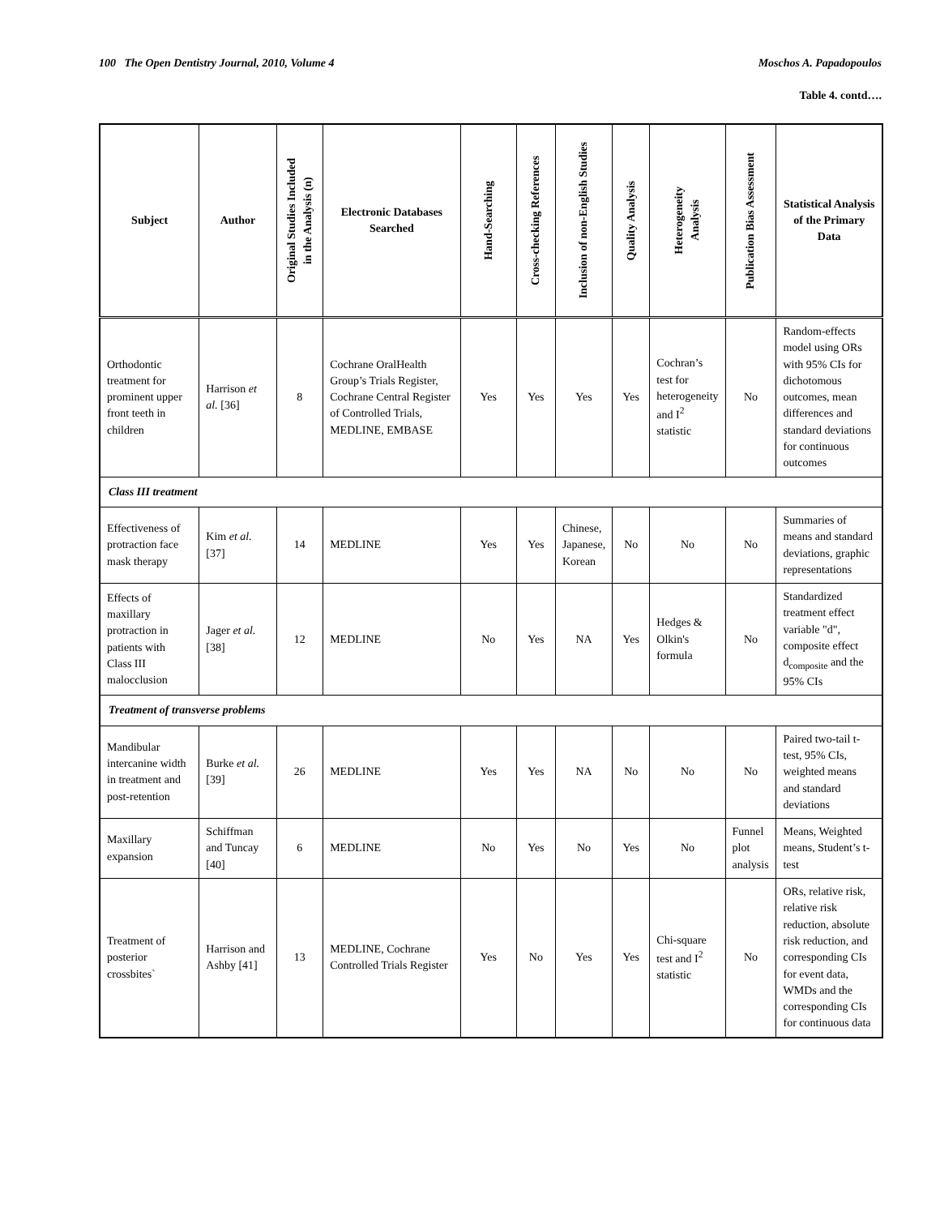100 The Open Dentistry Journal, 2010, Volume 4 Moschos A. Papadopoulos
Table 4. contd….
| Subject | Author | Original Studies Included in the Analysis (n) | Electronic Databases Searched | Hand-Searching | Cross-checking References | Inclusion of non-English Studies | Quality Analysis | Heterogeneity Analysis | Publication Bias Assessment | Statistical Analysis of the Primary Data |
| --- | --- | --- | --- | --- | --- | --- | --- | --- | --- | --- |
| Orthodontic treatment for prominent upper front teeth in children | Harrison et al. [36] | 8 | Cochrane OralHealth Group’s Trials Register, Cochrane Central Register of Controlled Trials, MEDLINE, EMBASE | Yes | Yes | Yes | Yes | Cochran’s test for heterogeneity and I<sup>2</sup> statistic | No | Random-effects model using ORs with 95% CIs for dichotomous outcomes, mean differences and standard deviations for continuous outcomes |
| Class III treatment | | | | | | | | | | |
| Effectiveness of protraction face mask therapy | Kim et al. [37] | 14 | MEDLINE | Yes | Yes | Chinese, Japanese, Korean | No | No | No | Summaries of means and standard deviations, graphic representations |
| Effects of maxillary protraction in patients with Class III malocclusion | Jager et al. [38] | 12 | MEDLINE | No | Yes | NA | Yes | Hedges & Olkin's formula | No | Standardized treatment effect variable "d", composite effect d<sub>composite</sub> and the 95% CIs |
| Treatment of transverse problems | | | | | | | | | | |
| Mandibular intercanine width in treatment and post-retention | Burke et al. [39] | 26 | MEDLINE | Yes | Yes | NA | No | No | No | Paired two-tail t-test, 95% CIs, weighted means and standard deviations |
| Maxillary expansion | Schiffman and Tuncay [40] | 6 | MEDLINE | No | Yes | No | Yes | No | Funnel plot analysis | Means, Weighted means, Student’s t-test |
| Treatment of posterior crossbites` | Harrison and Ashby [41] | 13 | MEDLINE, Cochrane Controlled Trials Register | Yes | No | Yes | Yes | Chi-square test and I<sup>2</sup> statistic | No | ORs, relative risk, relative risk reduction, absolute risk reduction, and corresponding CIs for event data, WMDs and the corresponding CIs for continuous data |